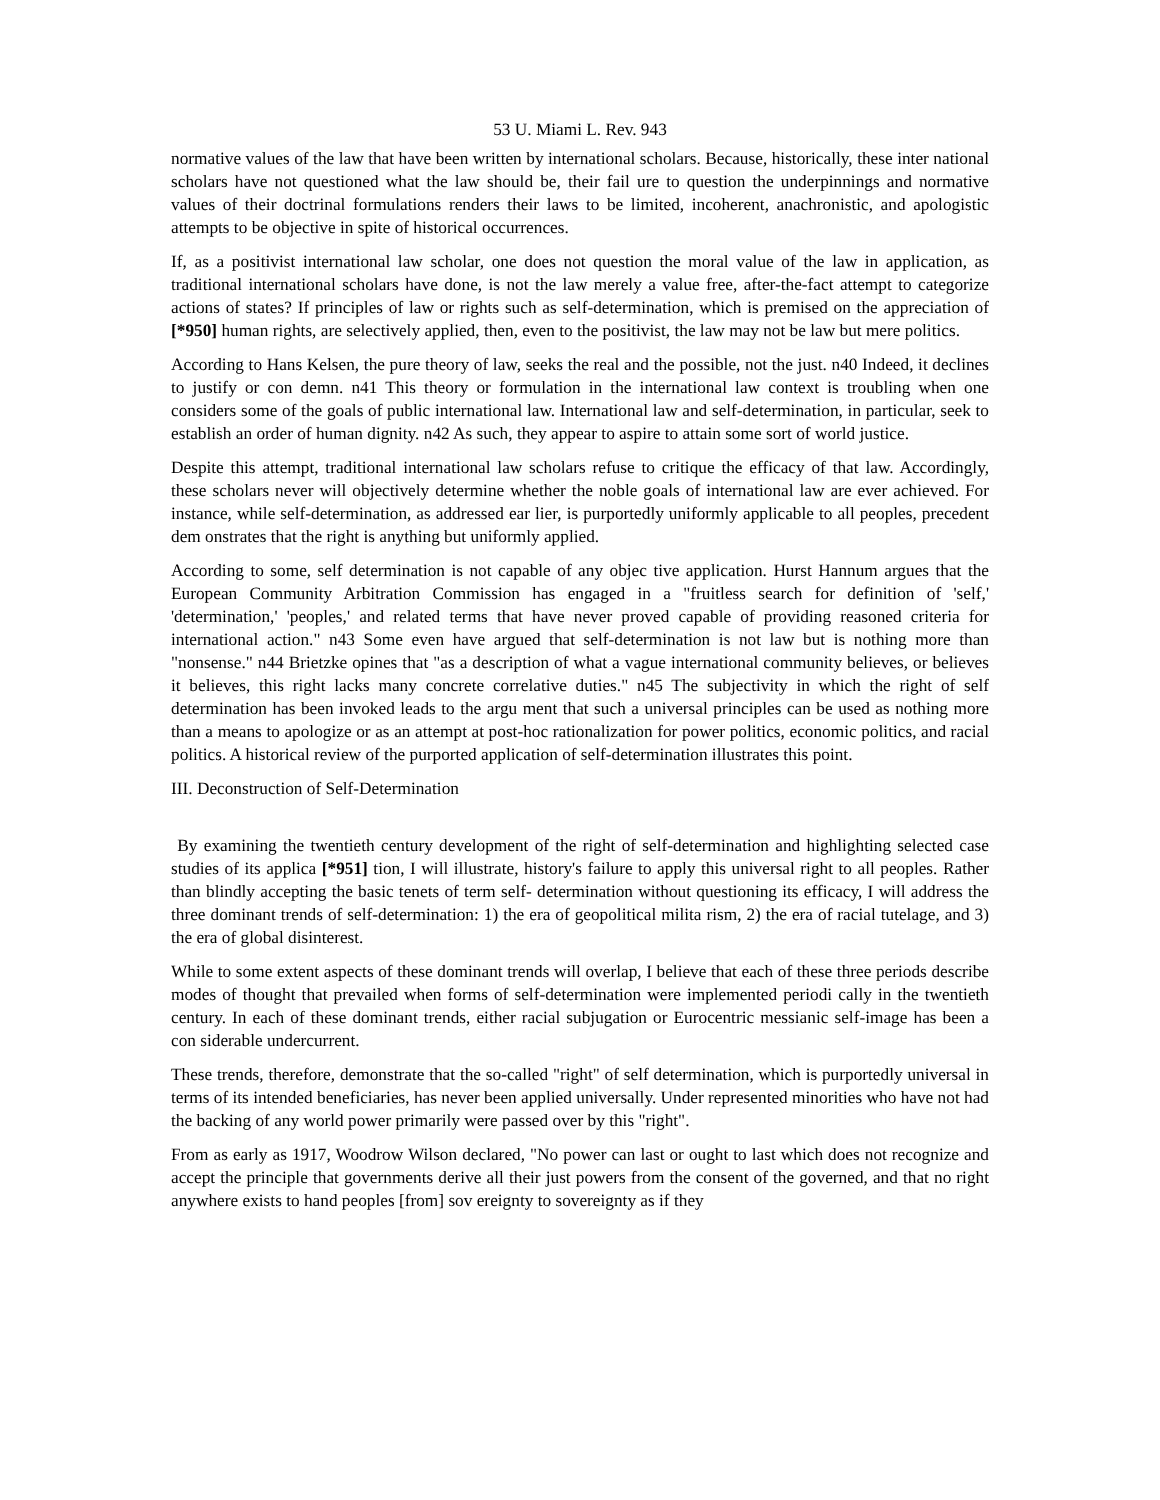53 U. Miami L. Rev. 943
normative values of the law that have been written by international scholars. Because, historically, these inter national scholars have not questioned what the law should be, their fail ure to question the underpinnings and normative values of their doctrinal formulations renders their laws to be limited, incoherent, anachronistic, and apologistic attempts to be objective in spite of historical occurrences.
If, as a positivist international law scholar, one does not question the moral value of the law in application, as traditional international scholars have done, is not the law merely a value free, after-the-fact attempt to categorize actions of states? If principles of law or rights such as self-determination, which is premised on the appreciation of [*950] human rights, are selectively applied, then, even to the positivist, the law may not be law but mere politics.
According to Hans Kelsen, the pure theory of law, seeks the real and the possible, not the just. n40 Indeed, it declines to justify or con demn. n41 This theory or formulation in the international law context is troubling when one considers some of the goals of public international law. International law and self-determination, in particular, seek to establish an order of human dignity. n42 As such, they appear to aspire to attain some sort of world justice.
Despite this attempt, traditional international law scholars refuse to critique the efficacy of that law. Accordingly, these scholars never will objectively determine whether the noble goals of international law are ever achieved. For instance, while self-determination, as addressed ear lier, is purportedly uniformly applicable to all peoples, precedent dem onstrates that the right is anything but uniformly applied.
According to some, self determination is not capable of any objec tive application. Hurst Hannum argues that the European Community Arbitration Commission has engaged in a "fruitless search for definition of 'self,' 'determination,' 'peoples,' and related terms that have never proved capable of providing reasoned criteria for international action." n43 Some even have argued that self-determination is not law but is nothing more than "nonsense." n44 Brietzke opines that "as a description of what a vague international community believes, or believes it believes, this right lacks many concrete correlative duties." n45 The subjectivity in which the right of self determination has been invoked leads to the argu ment that such a universal principles can be used as nothing more than a means to apologize or as an attempt at post-hoc rationalization for power politics, economic politics, and racial politics. A historical review of the purported application of self-determination illustrates this point.
III. Deconstruction of Self-Determination
By examining the twentieth century development of the right of self-determination and highlighting selected case studies of its applica [*951] tion, I will illustrate, history's failure to apply this universal right to all peoples. Rather than blindly accepting the basic tenets of term self- determination without questioning its efficacy, I will address the three dominant trends of self-determination: 1) the era of geopolitical milita rism, 2) the era of racial tutelage, and 3) the era of global disinterest.
While to some extent aspects of these dominant trends will overlap, I believe that each of these three periods describe modes of thought that prevailed when forms of self-determination were implemented periodi cally in the twentieth century. In each of these dominant trends, either racial subjugation or Eurocentric messianic self-image has been a con siderable undercurrent.
These trends, therefore, demonstrate that the so-called "right" of self determination, which is purportedly universal in terms of its intended beneficiaries, has never been applied universally. Under represented minorities who have not had the backing of any world power primarily were passed over by this "right".
From as early as 1917, Woodrow Wilson declared, "No power can last or ought to last which does not recognize and accept the principle that governments derive all their just powers from the consent of the governed, and that no right anywhere exists to hand peoples [from] sov ereignty to sovereignty as if they